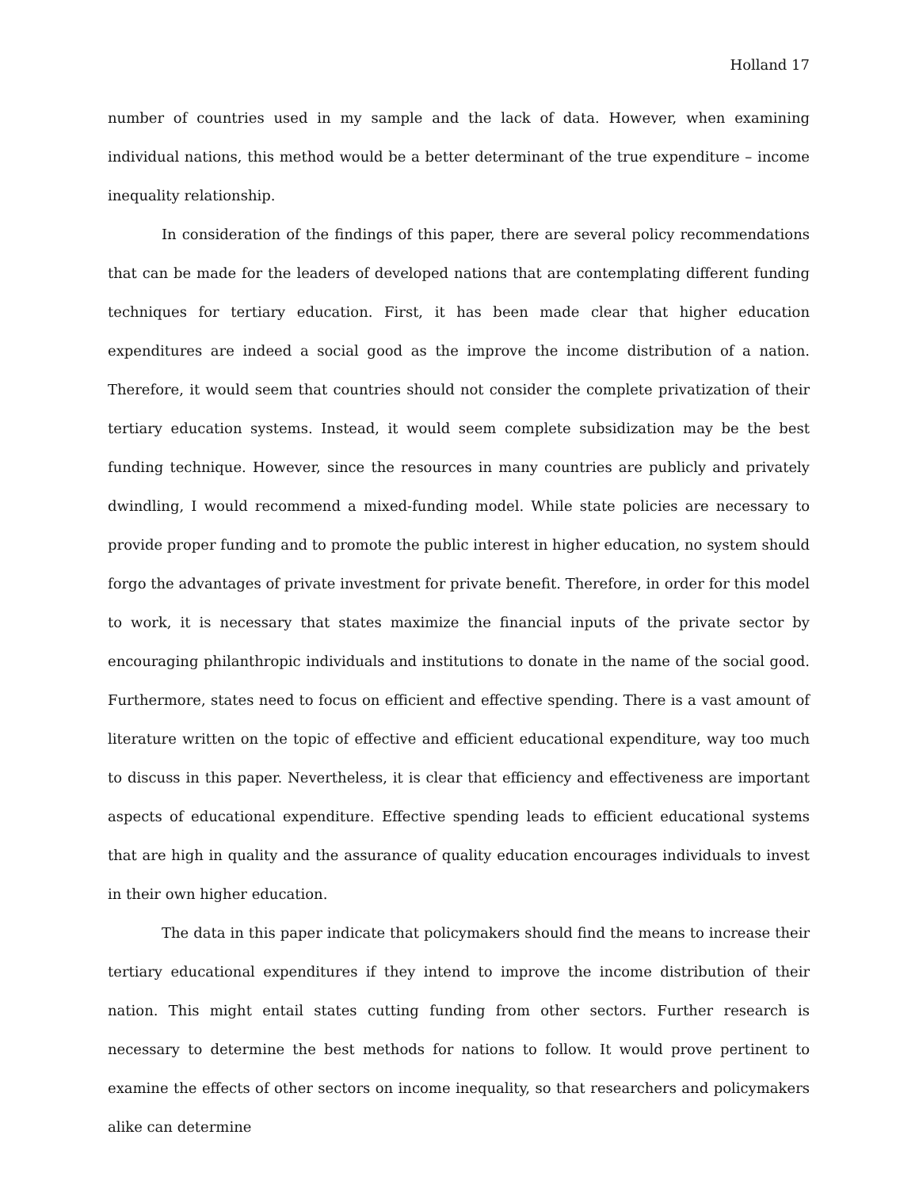Holland 17
number of countries used in my sample and the lack of data. However, when examining individual nations, this method would be a better determinant of the true expenditure – income inequality relationship.
In consideration of the findings of this paper, there are several policy recommendations that can be made for the leaders of developed nations that are contemplating different funding techniques for tertiary education. First, it has been made clear that higher education expenditures are indeed a social good as the improve the income distribution of a nation. Therefore, it would seem that countries should not consider the complete privatization of their tertiary education systems. Instead, it would seem complete subsidization may be the best funding technique. However, since the resources in many countries are publicly and privately dwindling, I would recommend a mixed-funding model. While state policies are necessary to provide proper funding and to promote the public interest in higher education, no system should forgo the advantages of private investment for private benefit. Therefore, in order for this model to work, it is necessary that states maximize the financial inputs of the private sector by encouraging philanthropic individuals and institutions to donate in the name of the social good. Furthermore, states need to focus on efficient and effective spending. There is a vast amount of literature written on the topic of effective and efficient educational expenditure, way too much to discuss in this paper. Nevertheless, it is clear that efficiency and effectiveness are important aspects of educational expenditure. Effective spending leads to efficient educational systems that are high in quality and the assurance of quality education encourages individuals to invest in their own higher education.
The data in this paper indicate that policymakers should find the means to increase their tertiary educational expenditures if they intend to improve the income distribution of their nation. This might entail states cutting funding from other sectors. Further research is necessary to determine the best methods for nations to follow. It would prove pertinent to examine the effects of other sectors on income inequality, so that researchers and policymakers alike can determine